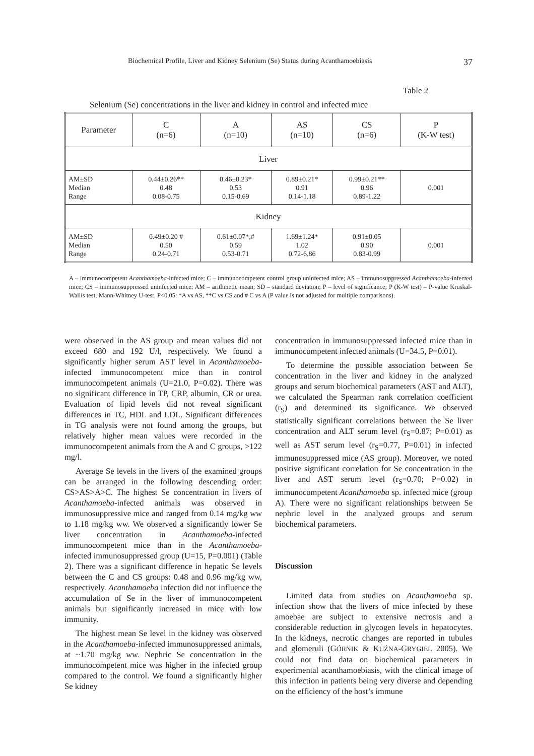Biochemical Profile, Liver and Kidney Selenium (Se) Status during Acanthamoebiasis 37
Table 2
Selenium (Se) concentrations in the liver and kidney in control and infected mice
| Parameter | C (n=6) | A (n=10) | AS (n=10) | CS (n=6) | P (K-W test) |
| --- | --- | --- | --- | --- | --- |
| Liver | | | | | |
| AM±SD Median Range | 0.44±0.26** 0.48 0.08-0.75 | 0.46±0.23* 0.53 0.15-0.69 | 0.89±0.21* 0.91 0.14-1.18 | 0.99±0.21** 0.96 0.89-1.22 | 0.001 |
| Kidney | | | | | |
| AM±SD Median Range | 0.49±0.20 # 0.50 0.24-0.71 | 0.61±0.07*,# 0.59 0.53-0.71 | 1.69±1.24* 1.02 0.72-6.86 | 0.91±0.05 0.90 0.83-0.99 | 0.001 |
A – immunocompetent Acanthamoeba-infected mice; C – immunocompetent control group uninfected mice; AS – immunosuppressed Acanthamoeba-infected mice; CS – immunosuppressed uninfected mice; AM – arithmetic mean; SD – standard deviation; P – level of significance; P (K-W test) – P-value Kruskal-Wallis test; Mann-Whitney U-test, P<0.05: *A vs AS, **C vs CS and # C vs A (P value is not adjusted for multiple comparisons).
were observed in the AS group and mean values did not exceed 680 and 192 U/l, respectively. We found a significantly higher serum AST level in Acanthamoeba-infected immunocompetent mice than in control immunocompetent animals (U=21.0, P=0.02). There was no significant difference in TP, CRP, albumin, CR or urea. Evaluation of lipid levels did not reveal significant differences in TC, HDL and LDL. Significant differences in TG analysis were not found among the groups, but relatively higher mean values were recorded in the immunocompetent animals from the A and C groups, >122 mg/l.
Average Se levels in the livers of the examined groups can be arranged in the following descending order: CS>AS>A>C. The highest Se concentration in livers of Acanthamoeba-infected animals was observed in immunosuppressive mice and ranged from 0.14 mg/kg ww to 1.18 mg/kg ww. We observed a significantly lower Se liver concentration in Acanthamoeba-infected immunocompetent mice than in the Acanthamoeba-infected immunosuppressed group (U=15, P=0.001) (Table 2). There was a significant difference in hepatic Se levels between the C and CS groups: 0.48 and 0.96 mg/kg ww, respectively. Acanthamoeba infection did not influence the accumulation of Se in the liver of immunocompetent animals but significantly increased in mice with low immunity.
The highest mean Se level in the kidney was observed in the Acanthamoeba-infected immunosuppressed animals, at ~1.70 mg/kg ww. Nephric Se concentration in the immunocompetent mice was higher in the infected group compared to the control. We found a significantly higher Se kidney
concentration in immunosuppressed infected mice than in immunocompetent infected animals (U=34.5, P=0.01).
To determine the possible association between Se concentration in the liver and kidney in the analyzed groups and serum biochemical parameters (AST and ALT), we calculated the Spearman rank correlation coefficient (r<sub>S</sub>) and determined its significance. We observed statistically significant correlations between the Se liver concentration and ALT serum level (r<sub>S</sub>=0.87; P=0.01) as well as AST serum level (r<sub>S</sub>=0.77, P=0.01) in infected immunosuppressed mice (AS group). Moreover, we noted positive significant correlation for Se concentration in the liver and AST serum level (r<sub>S</sub>=0.70; P=0.02) in immunocompetent Acanthamoeba sp. infected mice (group A). There were no significant relationships between Se nephric level in the analyzed groups and serum biochemical parameters.
Discussion
Limited data from studies on Acanthamoeba sp. infection show that the livers of mice infected by these amoebae are subject to extensive necrosis and a considerable reduction in glycogen levels in hepatocytes. In the kidneys, necrotic changes are reported in tubules and glomeruli (GÓRNIK & KUŹNA-GRYGIEL 2005). We could not find data on biochemical parameters in experimental acanthamoebiasis, with the clinical image of this infection in patients being very diverse and depending on the efficiency of the host’s immune